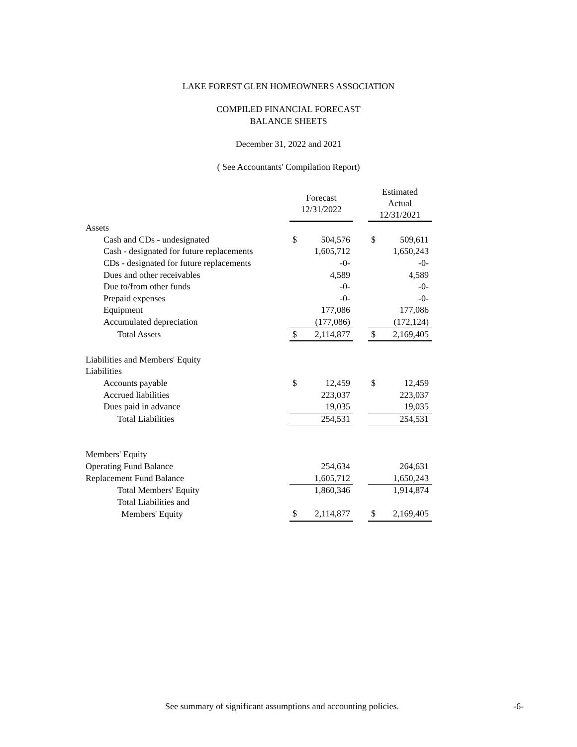LAKE FOREST GLEN HOMEOWNERS ASSOCIATION
COMPILED FINANCIAL FORECAST
BALANCE SHEETS
December 31, 2022 and 2021
( See Accountants' Compilation Report)
| | Forecast 12/31/2022 | | | Estimated Actual 12/31/2021 | |
| --- | --- | --- | --- | --- | --- |
| Assets | | | | | |
| Cash and CDs - undesignated | $ | 504,576 | | $ | 509,611 |
| Cash - designated for future replacements | | 1,605,712 | | | 1,650,243 |
| CDs - designated for future replacements | | -0- | | | -0- |
| Dues and other receivables | | 4,589 | | | 4,589 |
| Due to/from other funds | | -0- | | | -0- |
| Prepaid expenses | | -0- | | | -0- |
| Equipment | | 177,086 | | | 177,086 |
| Accumulated depreciation | | (177,086) | | | (172,124) |
| Total Assets | $ | 2,114,877 | | $ | 2,169,405 |
| Liabilities and Members' Equity | | | | | |
| Liabilities | | | | | |
| Accounts payable | $ | 12,459 | | $ | 12,459 |
| Accrued liabilities | | 223,037 | | | 223,037 |
| Dues paid in advance | | 19,035 | | | 19,035 |
| Total Liabilities | | 254,531 | | | 254,531 |
| Members' Equity | | | | | |
| Operating Fund Balance | | 254,634 | | | 264,631 |
| Replacement Fund Balance | | 1,605,712 | | | 1,650,243 |
| Total Members' Equity | | 1,860,346 | | | 1,914,874 |
| Total Liabilities and | | | | | |
| Members' Equity | $ | 2,114,877 | | $ | 2,169,405 |
See summary of significant assumptions and accounting policies. -6-